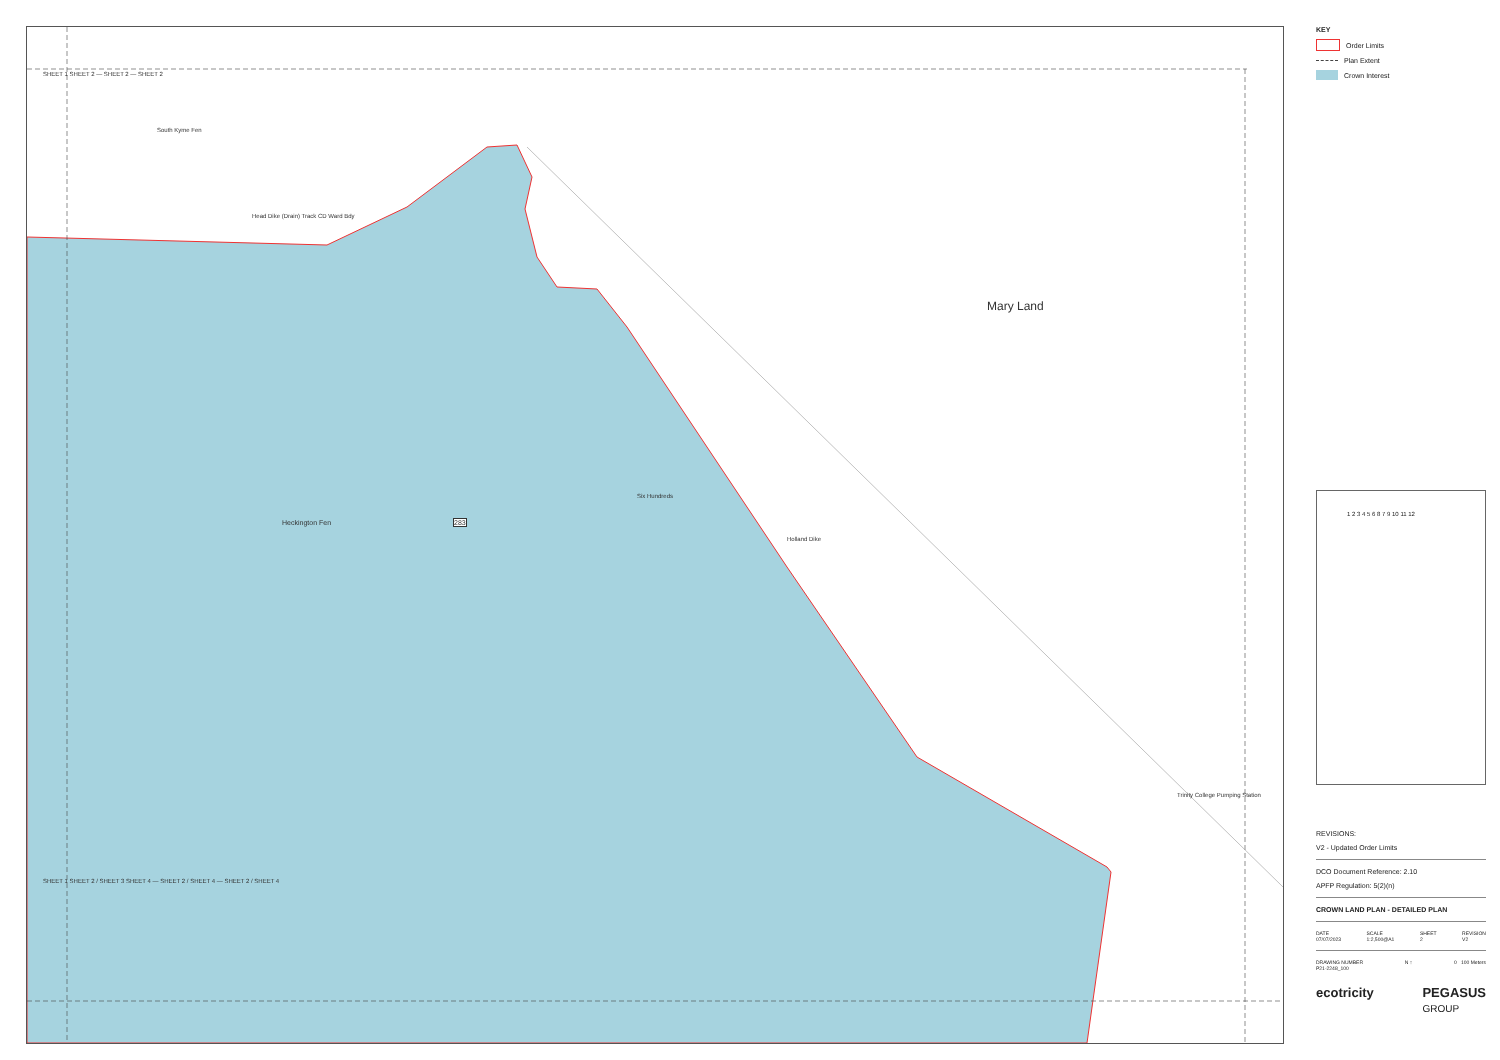SHEET 1 SHEET 2 — SHEET 2 — SHEET 2
South Kyme Fen
Head Dike (Drain) Track CD Ward Bdy
Mary Land
Six Hundreds
Heckington Fen 283
Holland Dike
Trinity College Pumping Station
SHEET 1 SHEET 2 / SHEET 3 SHEET 4 — SHEET 2 / SHEET 4 — SHEET 2 / SHEET 4
KEY
Order Limits
Plan Extent
Crown Interest
1 2 3 4 5 6 8 7 9 10 11 12
REVISIONS:
V2 - Updated Order Limits
DCO Document Reference: 2.10
APFP Regulation: 5(2)(n)
CROWN LAND PLAN - DETAILED PLAN
DATE
07/07/2023 SCALE
1:2,500@A1 SHEET
2 REVISION
V2
DRAWING NUMBER
P21-2248_100 N ↑ 0 100 Meters
ecotricity PEGASUS
GROUP